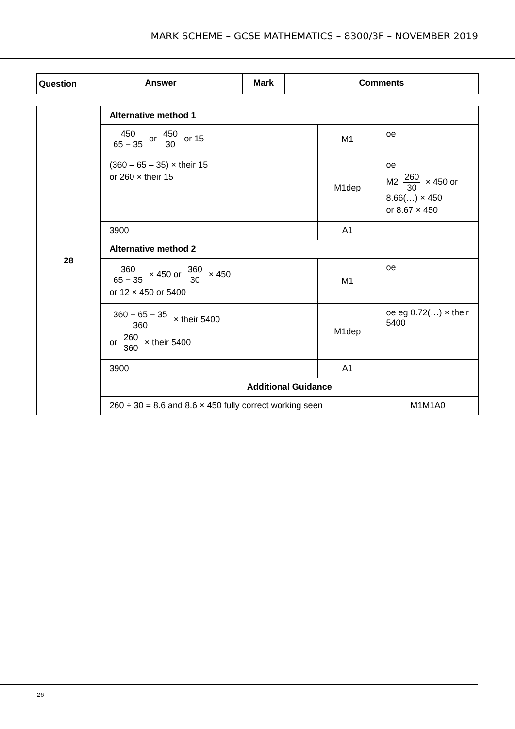MARK SCHEME – GCSE MATHEMATICS – 8300/3F – NOVEMBER 2019
| Question | Answer | Mark | Comments |
| --- | --- | --- | --- |
| 28 | Alternative method 1 | | |
| | 450 65 − 35 or 450 30 or 15 | M1 | oe |
| | (360 – 65 – 35) × their 15 or 260 × their 15 | M1dep | oe M2 260 30 × 450 or 8.66(…) × 450 or 8.67 × 450 |
| | 3900 | A1 | |
| | Alternative method 2 | | |
| | 360 65 − 35 × 450 or 360 30 × 450 or 12 × 450 or 5400 | M1 | oe |
| | 360 − 65 − 35 360 × their 5400 or 260 360 × their 5400 | M1dep | oe eg 0.72(…) × their 5400 |
| | 3900 | A1 | |
| | Additional Guidance | | |
| | 260 ÷ 30 = 8.6 and 8.6 × 450 fully correct working seen | | M1M1A0 |
26